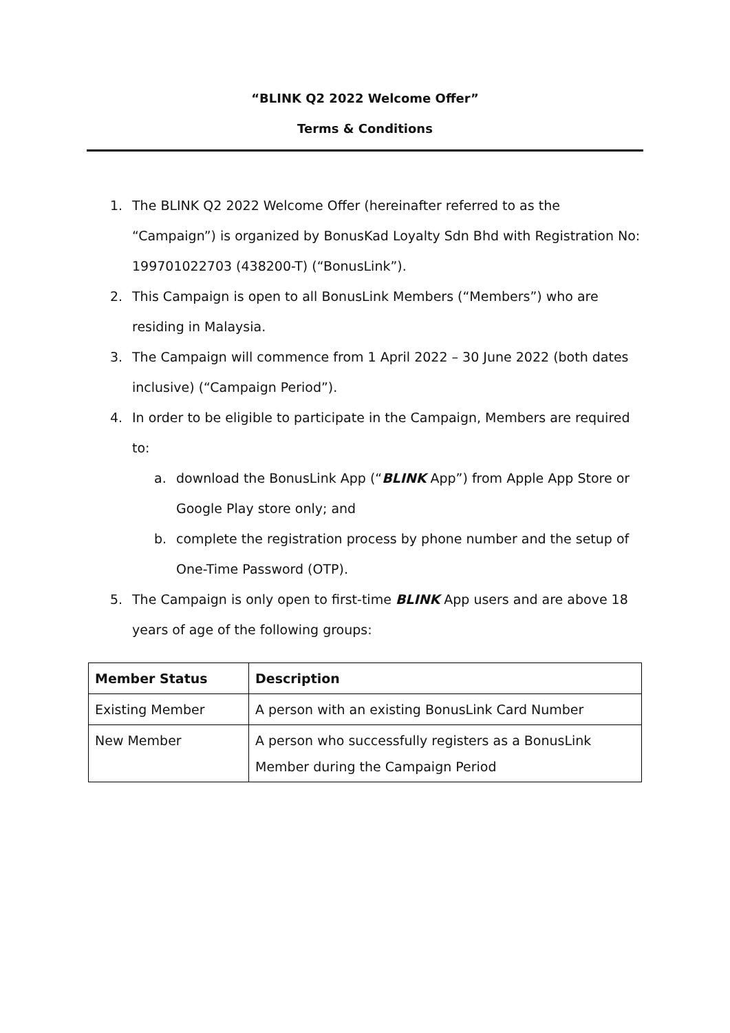“BLINK Q2 2022 Welcome Offer”
Terms & Conditions
1. The BLINK Q2 2022 Welcome Offer (hereinafter referred to as the “Campaign”) is organized by BonusKad Loyalty Sdn Bhd with Registration No: 199701022703 (438200-T) (“BonusLink”).
2. This Campaign is open to all BonusLink Members (“Members”) who are residing in Malaysia.
3. The Campaign will commence from 1 April 2022 – 30 June 2022 (both dates inclusive) (“Campaign Period”).
4. In order to be eligible to participate in the Campaign, Members are required to:
a. download the BonusLink App (“BLINK App”) from Apple App Store or Google Play store only; and
b. complete the registration process by phone number and the setup of One-Time Password (OTP).
5. The Campaign is only open to first-time BLINK App users and are above 18 years of age of the following groups:
| Member Status | Description |
| --- | --- |
| Existing Member | A person with an existing BonusLink Card Number |
| New Member | A person who successfully registers as a BonusLink Member during the Campaign Period |